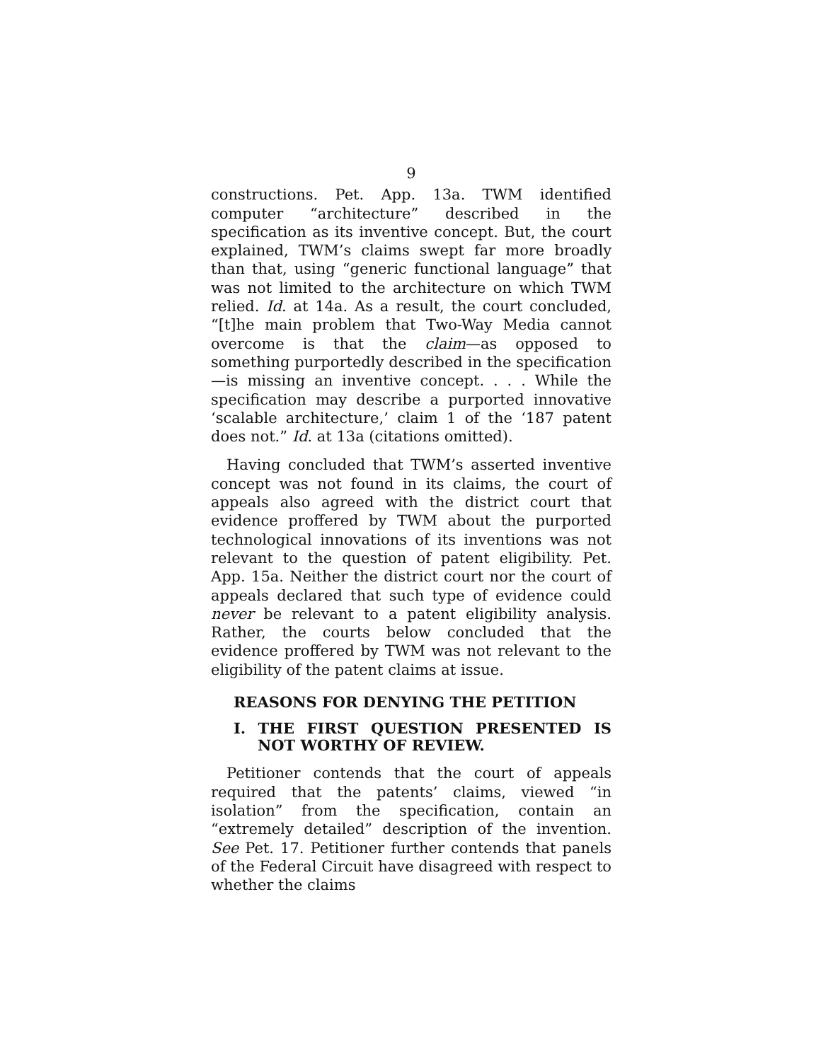9
constructions. Pet. App. 13a. TWM identified computer “architecture” described in the specification as its inventive concept. But, the court explained, TWM’s claims swept far more broadly than that, using “generic functional language” that was not limited to the architecture on which TWM relied. Id. at 14a. As a result, the court concluded, “[t]he main problem that Two-Way Media cannot overcome is that the claim—as opposed to something purportedly described in the specification—is missing an inventive concept. . . . While the specification may describe a purported innovative ‘scalable architecture,’ claim 1 of the ‘187 patent does not.” Id. at 13a (citations omitted).
Having concluded that TWM’s asserted inventive concept was not found in its claims, the court of appeals also agreed with the district court that evidence proffered by TWM about the purported technological innovations of its inventions was not relevant to the question of patent eligibility. Pet. App. 15a. Neither the district court nor the court of appeals declared that such type of evidence could never be relevant to a patent eligibility analysis. Rather, the courts below concluded that the evidence proffered by TWM was not relevant to the eligibility of the patent claims at issue.
REASONS FOR DENYING THE PETITION
I. THE FIRST QUESTION PRESENTED IS NOT WORTHY OF REVIEW.
Petitioner contends that the court of appeals required that the patents’ claims, viewed “in isolation” from the specification, contain an “extremely detailed” description of the invention. See Pet. 17. Petitioner further contends that panels of the Federal Circuit have disagreed with respect to whether the claims